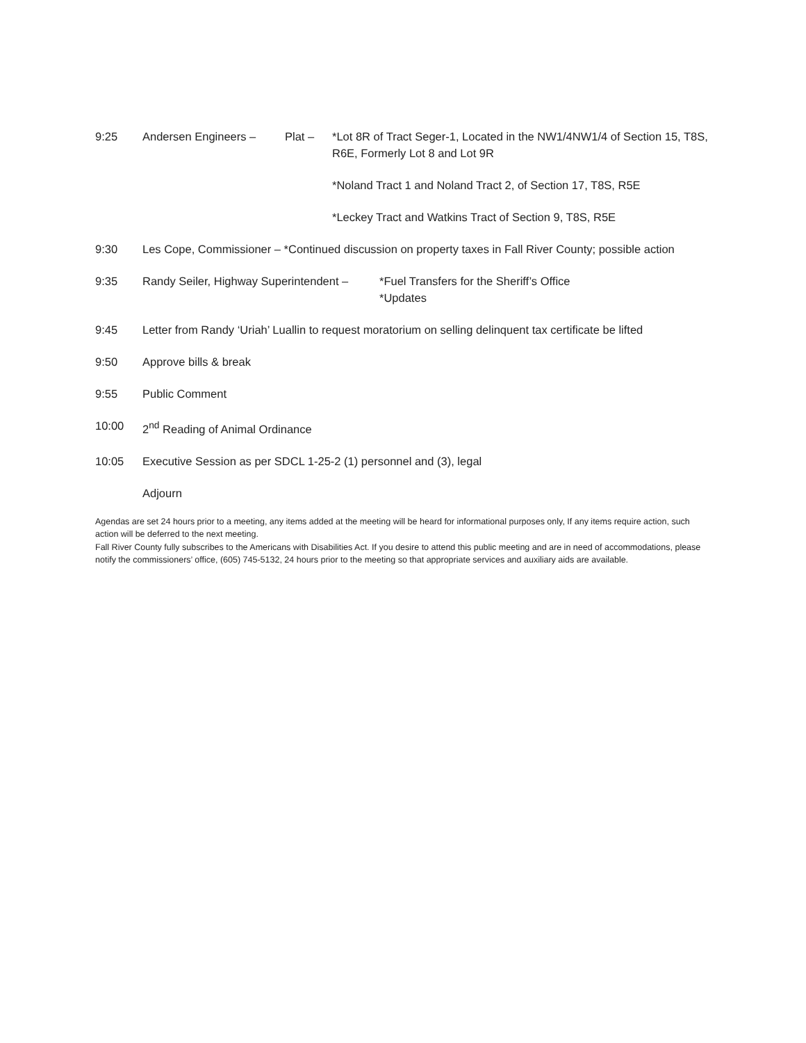9:25 Andersen Engineers – Plat – *Lot 8R of Tract Seger-1, Located in the NW1/4NW1/4 of Section 15, T8S, R6E, Formerly Lot 8 and Lot 9R
*Noland Tract 1 and Noland Tract 2, of Section 17, T8S, R5E
*Leckey Tract and Watkins Tract of Section 9, T8S, R5E
9:30 Les Cope, Commissioner – *Continued discussion on property taxes in Fall River County; possible action
9:35 Randy Seiler, Highway Superintendent –
*Fuel Transfers for the Sheriff’s Office
*Updates
9:45 Letter from Randy ‘Uriah’ Luallin to request moratorium on selling delinquent tax certificate be lifted
9:50 Approve bills & break
9:55 Public Comment
10:00 2<sup>nd</sup> Reading of Animal Ordinance
10:05 Executive Session as per SDCL 1-25-2 (1) personnel and (3), legal
Adjourn
Agendas are set 24 hours prior to a meeting, any items added at the meeting will be heard for informational purposes only, If any items require action, such action will be deferred to the next meeting.
Fall River County fully subscribes to the Americans with Disabilities Act. If you desire to attend this public meeting and are in need of accommodations, please notify the commissioners’ office, (605) 745-5132, 24 hours prior to the meeting so that appropriate services and auxiliary aids are available.